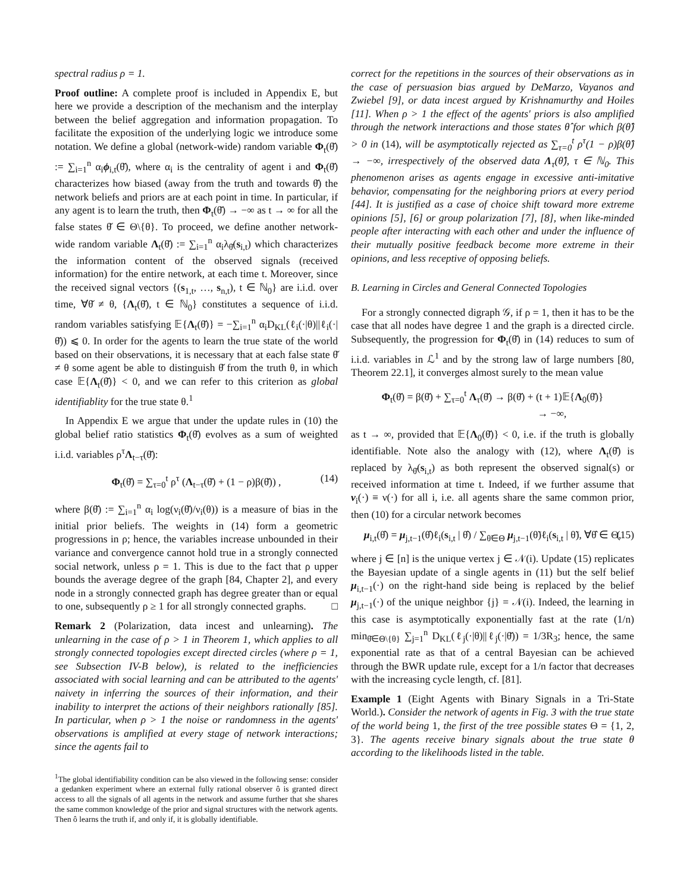spectral radius ρ = 1.
Proof outline: A complete proof is included in Appendix E, but here we provide a description of the mechanism and the interplay between the belief aggregation and information propagation. To facilitate the exposition of the underlying logic we introduce some notation. We define a global (network-wide) random variable Φ<sub>t</sub>(θ̌) := ∑<sub>i=1</sub><sup>n</sup> α<sub>i</sub>ϕ<sub>i,t</sub>(θ̌), where α<sub>i</sub> is the centrality of agent i and Φ<sub>t</sub>(θ̌) characterizes how biased (away from the truth and towards θ̌) the network beliefs and priors are at each point in time. In particular, if any agent is to learn the truth, then Φ<sub>t</sub>(θ̌) → −∞ as t → ∞ for all the false states θ̌ ∈ Θ\{θ}. To proceed, we define another network-wide random variable Λ<sub>t</sub>(θ̌) := ∑<sub>i=1</sub><sup>n</sup> α<sub>i</sub>λ<sub>θ̌</sub>(s<sub>i,t</sub>) which characterizes the information content of the observed signals (received information) for the entire network, at each time t. Moreover, since the received signal vectors {(s<sub>1,t</sub>, …, s<sub>n,t</sub>), t ∈ ℕ<sub>0</sub>} are i.i.d. over time, ∀θ̌ ≠ θ, {Λ<sub>t</sub>(θ̌), t ∈ ℕ<sub>0</sub>} constitutes a sequence of i.i.d. random variables satisfying 𝔼{Λ<sub>t</sub>(θ̌)} = −∑<sub>i=1</sub><sup>n</sup> α<sub>i</sub>D<sub>KL</sub>(ℓ<sub>i</sub>(·|θ)||ℓ<sub>i</sub>(·|θ̌)) ⩽ 0. In order for the agents to learn the true state of the world based on their observations, it is necessary that at each false state θ̌ ≠ θ some agent be able to distinguish θ̌ from the truth θ, in which case 𝔼{Λ<sub>t</sub>(θ̌)} < 0, and we can refer to this criterion as global identifiablity for the true state θ.<sup>1</sup>
In Appendix E we argue that under the update rules in (10) the global belief ratio statistics Φ<sub>t</sub>(θ̌) evolves as a sum of weighted i.i.d. variables ρ<sup>τ</sup>Λ<sub>t−τ</sub>(θ̌):
Φ<sub>t</sub>(θ̌) = ∑<sub>τ=0</sub><sup>t</sup> ρ<sup>τ</sup> (Λ<sub>t−τ</sub>(θ̌) + (1 − ρ)β(θ̌)) , (14)
where β(θ̌) := ∑<sub>i=1</sub><sup>n</sup> α<sub>i</sub> log(ν<sub>i</sub>(θ̌)/ν<sub>i</sub>(θ)) is a measure of bias in the initial prior beliefs. The weights in (14) form a geometric progressions in ρ; hence, the variables increase unbounded in their variance and convergence cannot hold true in a strongly connected social network, unless ρ = 1. This is due to the fact that ρ upper bounds the average degree of the graph [84, Chapter 2], and every node in a strongly connected graph has degree greater than or equal to one, subsequently ρ ≥ 1 for all strongly connected graphs. □
Remark 2 (Polarization, data incest and unlearning). The unlearning in the case of ρ > 1 in Theorem 1, which applies to all strongly connected topologies except directed circles (where ρ = 1, see Subsection IV-B below), is related to the inefficiencies associated with social learning and can be attributed to the agents' naivety in inferring the sources of their information, and their inability to interpret the actions of their neighbors rationally [85]. In particular, when ρ > 1 the noise or randomness in the agents' observations is amplified at every stage of network interactions; since the agents fail to
<sup>1</sup> The global identifiability condition can be also viewed in the following sense: consider a gedanken experiment where an external fully rational observer ô is granted direct access to all the signals of all agents in the network and assume further that she shares the same common knowledge of the prior and signal structures with the network agents. Then ô learns the truth if, and only if, it is globally identifiable.
correct for the repetitions in the sources of their observations as in the case of persuasion bias argued by DeMarzo, Vayanos and Zwiebel [9], or data incest argued by Krishnamurthy and Hoiles [11]. When ρ > 1 the effect of the agents' priors is also amplified through the network interactions and those states θ̂ for which β(θ̂) > 0 in (14), will be asymptotically rejected as ∑<sub>τ=0</sub><sup>t</sup> ρ<sup>τ</sup>(1 − ρ)β(θ̂) → −∞, irrespectively of the observed data Λ<sub>τ</sub>(θ̂), τ ∈ ℕ<sub>0</sub>. This phenomenon arises as agents engage in excessive anti-imitative behavior, compensating for the neighboring priors at every period [44]. It is justified as a case of choice shift toward more extreme opinions [5], [6] or group polarization [7], [8], when like-minded people after interacting with each other and under the influence of their mutually positive feedback become more extreme in their opinions, and less receptive of opposing beliefs.
B. Learning in Circles and General Connected Topologies
For a strongly connected digraph 𝒢, if ρ = 1, then it has to be the case that all nodes have degree 1 and the graph is a directed circle. Subsequently, the progression for Φ<sub>t</sub>(θ̌) in (14) reduces to sum of i.i.d. variables in ℒ<sup>1</sup> and by the strong law of large numbers [80, Theorem 22.1], it converges almost surely to the mean value
Φ<sub>t</sub>(θ̌) = β(θ̌) + ∑<sub>τ=0</sub><sup>t</sup> Λ<sub>τ</sub>(θ̌) → β(θ̌) + (t + 1)𝔼{Λ<sub>0</sub>(θ̌)}
→ −∞,
as t → ∞, provided that 𝔼{Λ<sub>0</sub>(θ̌)} < 0, i.e. if the truth is globally identifiable. Note also the analogy with (12), where Λ<sub>t</sub>(θ̌) is replaced by λ<sub>θ̌</sub>(s<sub>i,t</sub>) as both represent the observed signal(s) or received information at time t. Indeed, if we further assume that ν<sub>i</sub>(·) ≡ ν(·) for all i, i.e. all agents share the same common prior, then (10) for a circular network becomes
μ<sub>i,t</sub>(θ̂) = μ<sub>j,t−1</sub>(θ̂)ℓ<sub>i</sub>(s<sub>i,t</sub> | θ̂) / ∑<sub>θ̃∈Θ</sub> μ<sub>j,t−1</sub>(θ̃)ℓ<sub>i</sub>(s<sub>i,t</sub> | θ̃), ∀θ̂ ∈ Θ, (15)
where j ∈ [n] is the unique vertex j ∈ 𝒩(i). Update (15) replicates the Bayesian update of a single agents in (11) but the self belief μ<sub>i,t−1</sub>(·) on the right-hand side being is replaced by the belief μ<sub>j,t−1</sub>(·) of the unique neighbor {j} = 𝒩(i). Indeed, the learning in this case is asymptotically exponentially fast at the rate (1/n) min<sub>θ̌∈Θ\{θ}</sub> ∑<sub>j=1</sub><sup>n</sup> D<sub>KL</sub>(ℓ<sub>j</sub>(·|θ)||ℓ<sub>j</sub>(·|θ̌)) = 1/3R<sub>3</sub>; hence, the same exponential rate as that of a central Bayesian can be achieved through the BWR update rule, except for a 1/n factor that decreases with the increasing cycle length, cf. [81].
Example 1 (Eight Agents with Binary Signals in a Tri-State World.). Consider the network of agents in Fig. 3 with the true state of the world being 1, the first of the tree possible states Θ = {1, 2, 3}. The agents receive binary signals about the true state θ according to the likelihoods listed in the table.